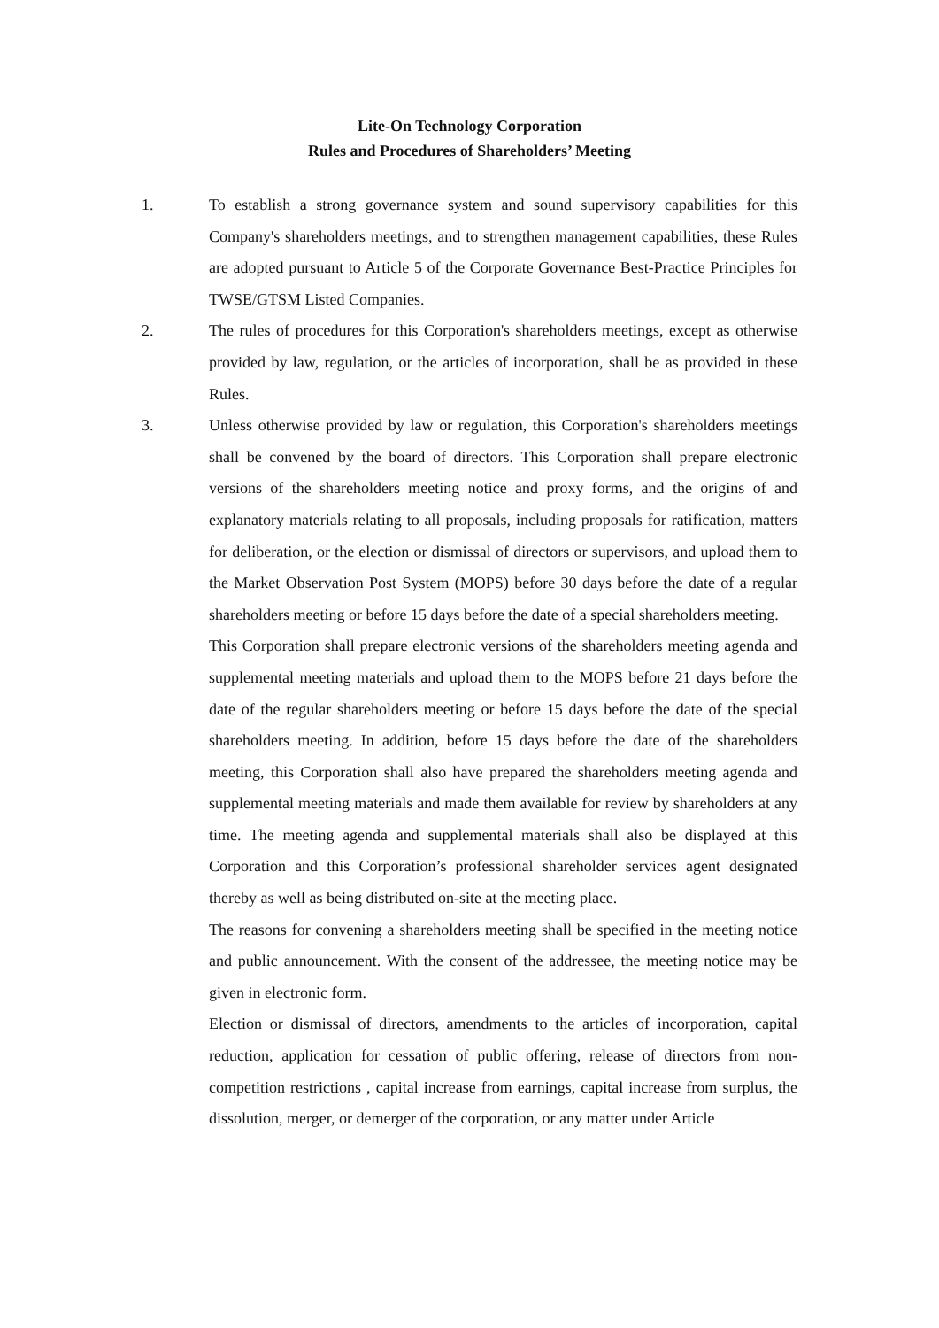Lite-On Technology Corporation
Rules and Procedures of Shareholders’ Meeting
1. To establish a strong governance system and sound supervisory capabilities for this Company's shareholders meetings, and to strengthen management capabilities, these Rules are adopted pursuant to Article 5 of the Corporate Governance Best-Practice Principles for TWSE/GTSM Listed Companies.
2. The rules of procedures for this Corporation's shareholders meetings, except as otherwise provided by law, regulation, or the articles of incorporation, shall be as provided in these Rules.
3. Unless otherwise provided by law or regulation, this Corporation's shareholders meetings shall be convened by the board of directors. This Corporation shall prepare electronic versions of the shareholders meeting notice and proxy forms, and the origins of and explanatory materials relating to all proposals, including proposals for ratification, matters for deliberation, or the election or dismissal of directors or supervisors, and upload them to the Market Observation Post System (MOPS) before 30 days before the date of a regular shareholders meeting or before 15 days before the date of a special shareholders meeting.
This Corporation shall prepare electronic versions of the shareholders meeting agenda and supplemental meeting materials and upload them to the MOPS before 21 days before the date of the regular shareholders meeting or before 15 days before the date of the special shareholders meeting. In addition, before 15 days before the date of the shareholders meeting, this Corporation shall also have prepared the shareholders meeting agenda and supplemental meeting materials and made them available for review by shareholders at any time. The meeting agenda and supplemental materials shall also be displayed at this Corporation and this Corporation’s professional shareholder services agent designated thereby as well as being distributed on-site at the meeting place.
The reasons for convening a shareholders meeting shall be specified in the meeting notice and public announcement. With the consent of the addressee, the meeting notice may be given in electronic form.
Election or dismissal of directors, amendments to the articles of incorporation, capital reduction, application for cessation of public offering, release of directors from non-competition restrictions , capital increase from earnings, capital increase from surplus, the dissolution, merger, or demerger of the corporation, or any matter under Article